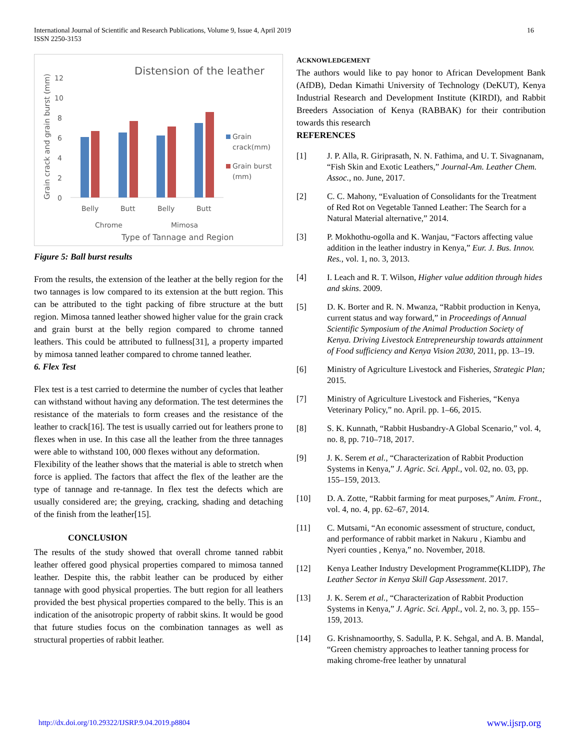International Journal of Scientific and Research Publications, Volume 9, Issue 4, April 2019
ISSN 2250-3153
16
Distension of the leather
Grain crack and grain burst (mm)
12
10
8
6
4
2
0
Belly
Butt
Belly
Butt
Chrome
Mimosa
Type of Tannage and Region
Grain
crack(mm)
Grain burst
(mm)
Figure 5: Ball burst results
From the results, the extension of the leather at the belly region for the two tannages is low compared to its extension at the butt region. This can be attributed to the tight packing of fibre structure at the butt region. Mimosa tanned leather showed higher value for the grain crack and grain burst at the belly region compared to chrome tanned leathers. This could be attributed to fullness[31], a property imparted by mimosa tanned leather compared to chrome tanned leather.
6. Flex Test
Flex test is a test carried to determine the number of cycles that leather can withstand without having any deformation. The test determines the resistance of the materials to form creases and the resistance of the leather to crack[16]. The test is usually carried out for leathers prone to flexes when in use. In this case all the leather from the three tannages were able to withstand 100, 000 flexes without any deformation.
Flexibility of the leather shows that the material is able to stretch when force is applied. The factors that affect the flex of the leather are the type of tannage and re-tannage. In flex test the defects which are usually considered are; the greying, cracking, shading and detaching of the finish from the leather[15].
CONCLUSION
The results of the study showed that overall chrome tanned rabbit leather offered good physical properties compared to mimosa tanned leather. Despite this, the rabbit leather can be produced by either tannage with good physical properties. The butt region for all leathers provided the best physical properties compared to the belly. This is an indication of the anisotropic property of rabbit skins. It would be good that future studies focus on the combination tannages as well as structural properties of rabbit leather.
ACKNOWLEDGEMENT
The authors would like to pay honor to African Development Bank (AfDB), Dedan Kimathi University of Technology (DeKUT), Kenya Industrial Research and Development Institute (KIRDI), and Rabbit Breeders Association of Kenya (RABBAK) for their contribution towards this research
REFERENCES
[1] J. P. Alla, R. Giriprasath, N. N. Fathima, and U. T. Sivagnanam, “Fish Skin and Exotic Leathers,” Journal-Am. Leather Chem. Assoc., no. June, 2017.
[2] C. C. Mahony, “Evaluation of Consolidants for the Treatment of Red Rot on Vegetable Tanned Leather: The Search for a Natural Material alternative,” 2014.
[3] P. Mokhothu-ogolla and K. Wanjau, “Factors affecting value addition in the leather industry in Kenya,” Eur. J. Bus. Innov. Res., vol. 1, no. 3, 2013.
[4] I. Leach and R. T. Wilson, Higher value addition through hides and skins. 2009.
[5] D. K. Borter and R. N. Mwanza, “Rabbit production in Kenya, current status and way forward,” in Proceedings of Annual Scientific Symposium of the Animal Production Society of Kenya. Driving Livestock Entrepreneurship towards attainment of Food sufficiency and Kenya Vision 2030, 2011, pp. 13–19.
[6] Ministry of Agriculture Livestock and Fisheries, Strategic Plan; 2015.
[7] Ministry of Agriculture Livestock and Fisheries, “Kenya Veterinary Policy,” no. April. pp. 1–66, 2015.
[8] S. K. Kunnath, “Rabbit Husbandry-A Global Scenario,” vol. 4, no. 8, pp. 710–718, 2017.
[9] J. K. Serem et al., “Characterization of Rabbit Production Systems in Kenya,” J. Agric. Sci. Appl., vol. 02, no. 03, pp. 155–159, 2013.
[10] D. A. Zotte, “Rabbit farming for meat purposes,” Anim. Front., vol. 4, no. 4, pp. 62–67, 2014.
[11] C. Mutsami, “An economic assessment of structure, conduct, and performance of rabbit market in Nakuru , Kiambu and Nyeri counties , Kenya,” no. November, 2018.
[12] Kenya Leather Industry Development Programme(KLIDP), The Leather Sector in Kenya Skill Gap Assessment. 2017.
[13] J. K. Serem et al., “Characterization of Rabbit Production Systems in Kenya,” J. Agric. Sci. Appl., vol. 2, no. 3, pp. 155–159, 2013.
[14] G. Krishnamoorthy, S. Sadulla, P. K. Sehgal, and A. B. Mandal, “Green chemistry approaches to leather tanning process for making chrome-free leather by unnatural
http://dx.doi.org/10.29322/IJSRP.9.04.2019.p8804 www.ijsrp.org